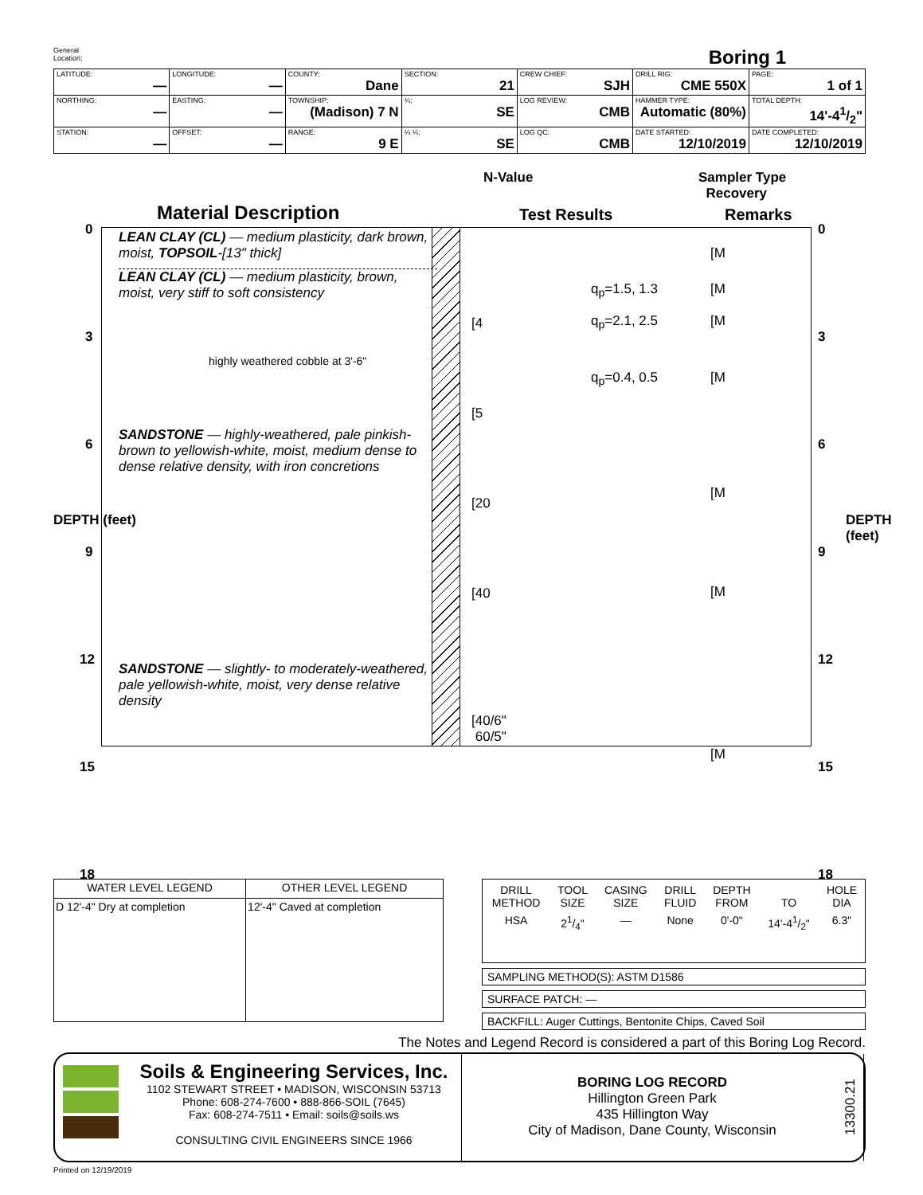General
Location:
Boring 1
| LATITUDE: — | LONGITUDE: — | COUNTY: Dane | SECTION: 21 | CREW CHIEF: SJH | DRILL RIG: CME 550X | PAGE: 1 of 1 |
| NORTHING: — | EASTING: — | TOWNSHIP: (Madison) 7 N | ¼: SE | LOG REVIEW: CMB | HAMMER TYPE: Automatic (80%) | TOTAL DEPTH: 14'-41/2" |
| STATION: — | OFFSET: — | RANGE: 9 E | ¼ ¼: SE | LOG QC: CMB | DATE STARTED: 12/10/2019 | DATE COMPLETED: 12/10/2019 |
N-Value
Sampler Type
Recovery
Material Description Test Results Remarks
0
3
6
9
12
15
18
DEPTH (feet)
0
3
6
9
12
15
18
DEPTH (feet)
LEAN CLAY (CL) — medium plasticity, dark brown, moist, TOPSOIL-[13" thick]
LEAN CLAY (CL) — medium plasticity, brown, moist, very stiff to soft consistency
highly weathered cobble at 3'-6"
SANDSTONE — highly-weathered, pale pinkish-brown to yellowish-white, moist, medium dense to dense relative density, with iron concretions
SANDSTONE — slightly- to moderately-weathered, pale yellowish-white, moist, very dense relative density
[4
[5
[20
[40
[40/6"
60/5"
q<sub>p</sub>=1.5, 1.3
q<sub>p</sub>=2.1, 2.5
q<sub>p</sub>=0.4, 0.5
[M
[M
[M
[M
[M
[M
[M
| WATER LEVEL LEGEND | OTHER LEVEL LEGEND |
| --- | --- |
| D 12'-4" Dry at completion | 12'-4" Caved at completion |
| DRILL METHOD | TOOL SIZE | CASING SIZE | DRILL FLUID | DEPTH FROM | TO | HOLE DIA |
| --- | --- | --- | --- | --- | --- | --- |
| HSA | 21/4" | — | None | 0'-0" | 14'-41/2" | 6.3" |
SAMPLING METHOD(S): ASTM D1586
SURFACE PATCH: —
BACKFILL: Auger Cuttings, Bentonite Chips, Caved Soil
The Notes and Legend Record is considered a part of this Boring Log Record.
Soils & Engineering Services, Inc.
1102 STEWART STREET • MADISON, WISCONSIN 53713
Phone: 608-274-7600 • 888-866-SOIL (7645)
Fax: 608-274-7511 • Email: soils@soils.ws
CONSULTING CIVIL ENGINEERS SINCE 1966
BORING LOG RECORD
Hillington Green Park
435 Hillington Way
City of Madison, Dane County, Wisconsin
13300.21
Printed on 12/19/2019